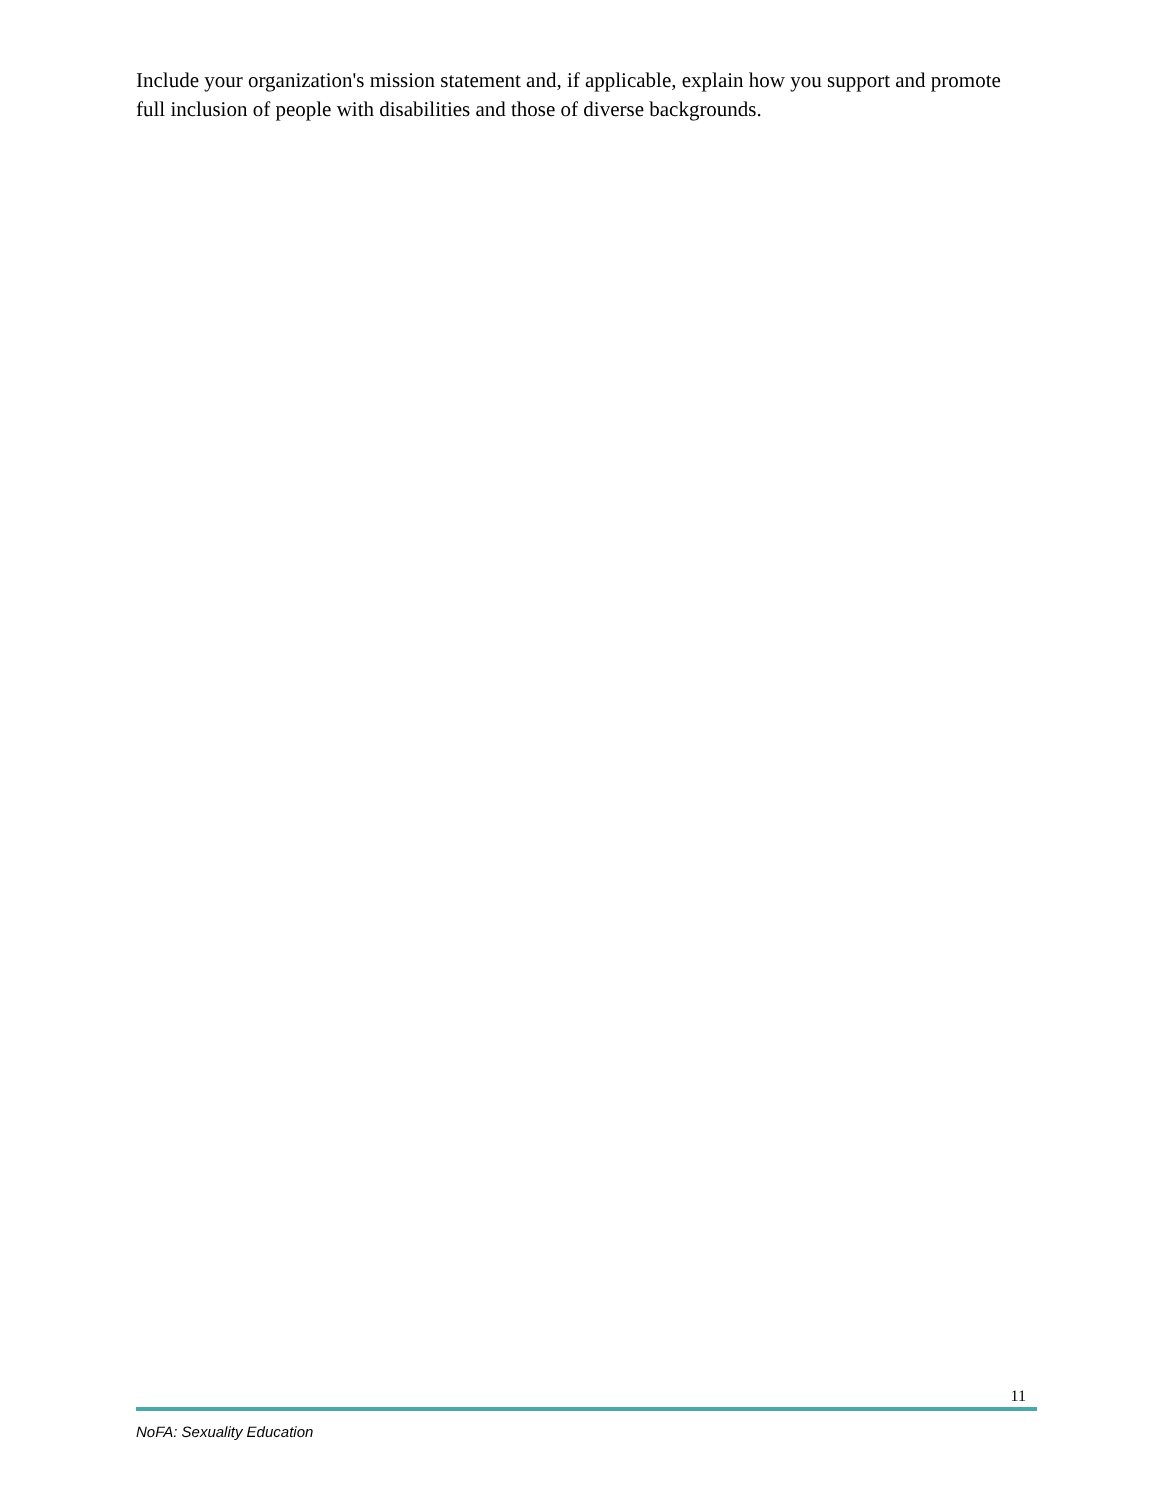Include your organization's mission statement and, if applicable, explain how you support and promote full inclusion of people with disabilities and those of diverse backgrounds.
11
NoFA: Sexuality Education